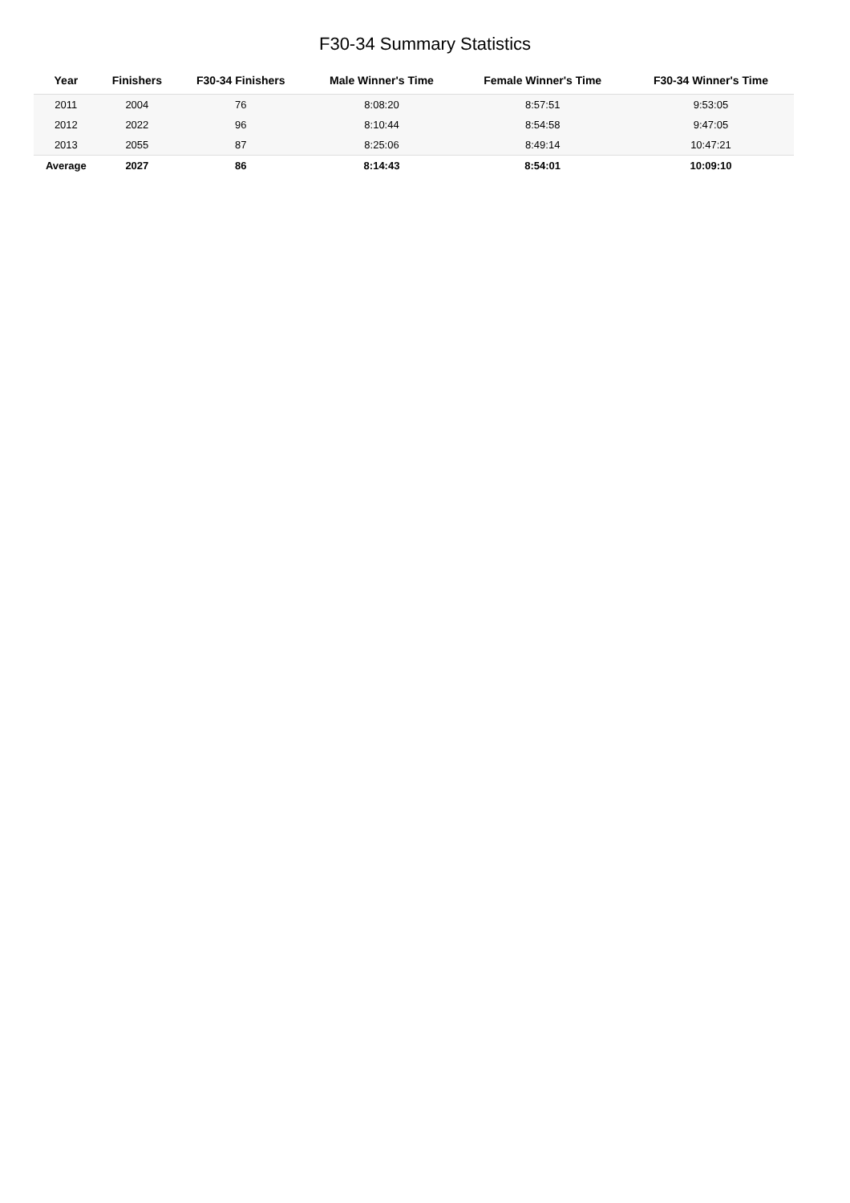F30-34 Summary Statistics
| Year | Finishers | F30-34 Finishers | Male Winner's Time | Female Winner's Time | F30-34 Winner's Time |
| --- | --- | --- | --- | --- | --- |
| 2011 | 2004 | 76 | 8:08:20 | 8:57:51 | 9:53:05 |
| 2012 | 2022 | 96 | 8:10:44 | 8:54:58 | 9:47:05 |
| 2013 | 2055 | 87 | 8:25:06 | 8:49:14 | 10:47:21 |
| Average | 2027 | 86 | 8:14:43 | 8:54:01 | 10:09:10 |